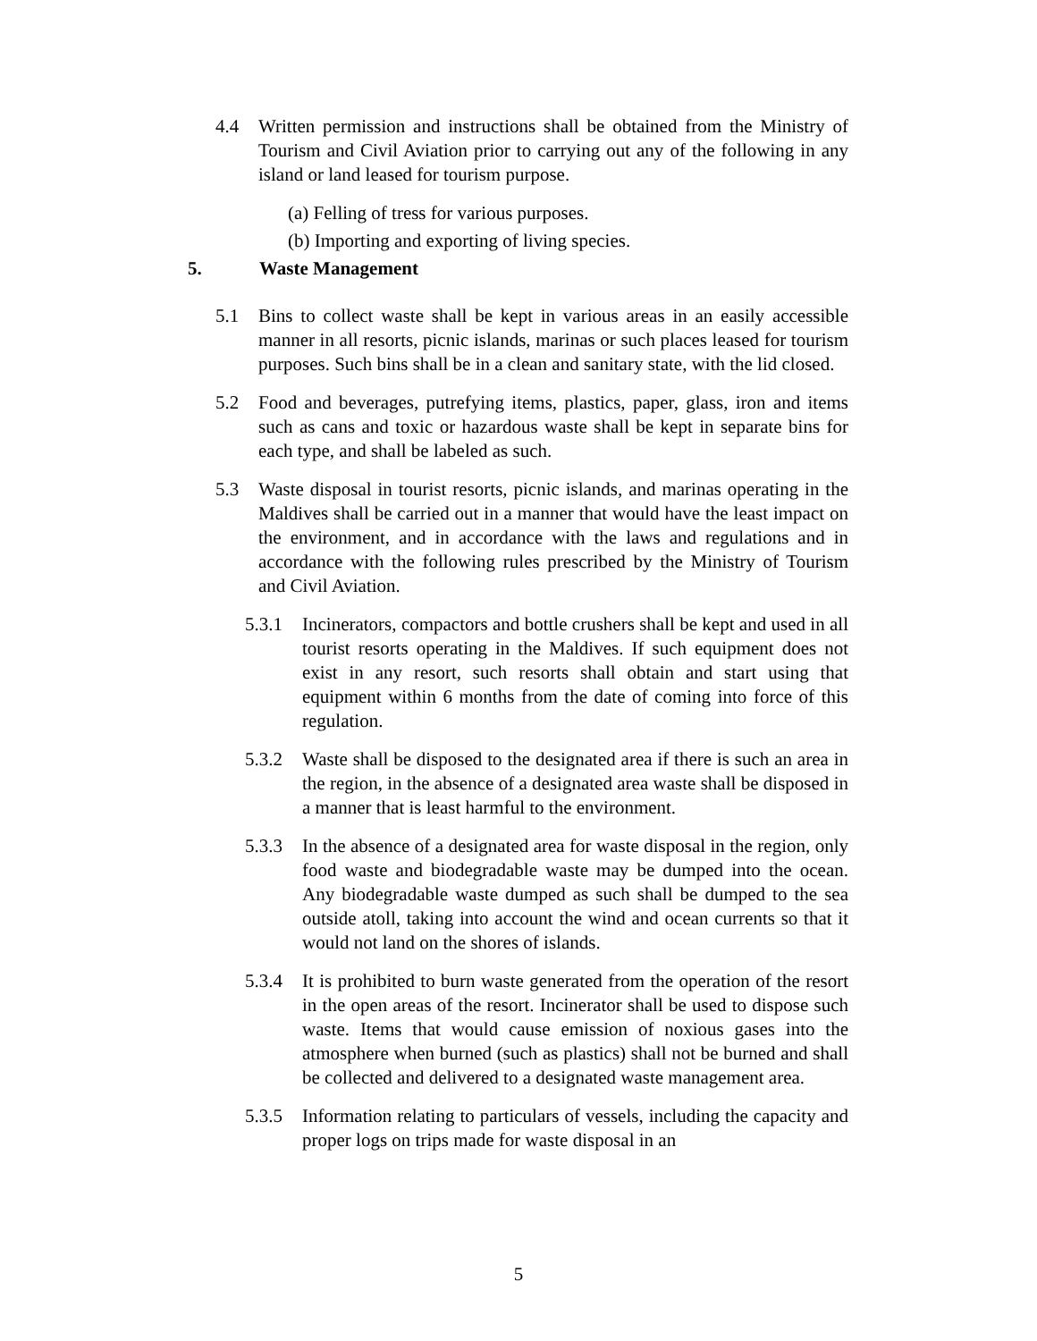4.4 Written permission and instructions shall be obtained from the Ministry of Tourism and Civil Aviation prior to carrying out any of the following in any island or land leased for tourism purpose.
(a) Felling of tress for various purposes.
(b) Importing and exporting of living species.
5. Waste Management
5.1 Bins to collect waste shall be kept in various areas in an easily accessible manner in all resorts, picnic islands, marinas or such places leased for tourism purposes. Such bins shall be in a clean and sanitary state, with the lid closed.
5.2 Food and beverages, putrefying items, plastics, paper, glass, iron and items such as cans and toxic or hazardous waste shall be kept in separate bins for each type, and shall be labeled as such.
5.3 Waste disposal in tourist resorts, picnic islands, and marinas operating in the Maldives shall be carried out in a manner that would have the least impact on the environment, and in accordance with the laws and regulations and in accordance with the following rules prescribed by the Ministry of Tourism and Civil Aviation.
5.3.1 Incinerators, compactors and bottle crushers shall be kept and used in all tourist resorts operating in the Maldives. If such equipment does not exist in any resort, such resorts shall obtain and start using that equipment within 6 months from the date of coming into force of this regulation.
5.3.2 Waste shall be disposed to the designated area if there is such an area in the region, in the absence of a designated area waste shall be disposed in a manner that is least harmful to the environment.
5.3.3 In the absence of a designated area for waste disposal in the region, only food waste and biodegradable waste may be dumped into the ocean. Any biodegradable waste dumped as such shall be dumped to the sea outside atoll, taking into account the wind and ocean currents so that it would not land on the shores of islands.
5.3.4 It is prohibited to burn waste generated from the operation of the resort in the open areas of the resort. Incinerator shall be used to dispose such waste. Items that would cause emission of noxious gases into the atmosphere when burned (such as plastics) shall not be burned and shall be collected and delivered to a designated waste management area.
5.3.5 Information relating to particulars of vessels, including the capacity and proper logs on trips made for waste disposal in an
5